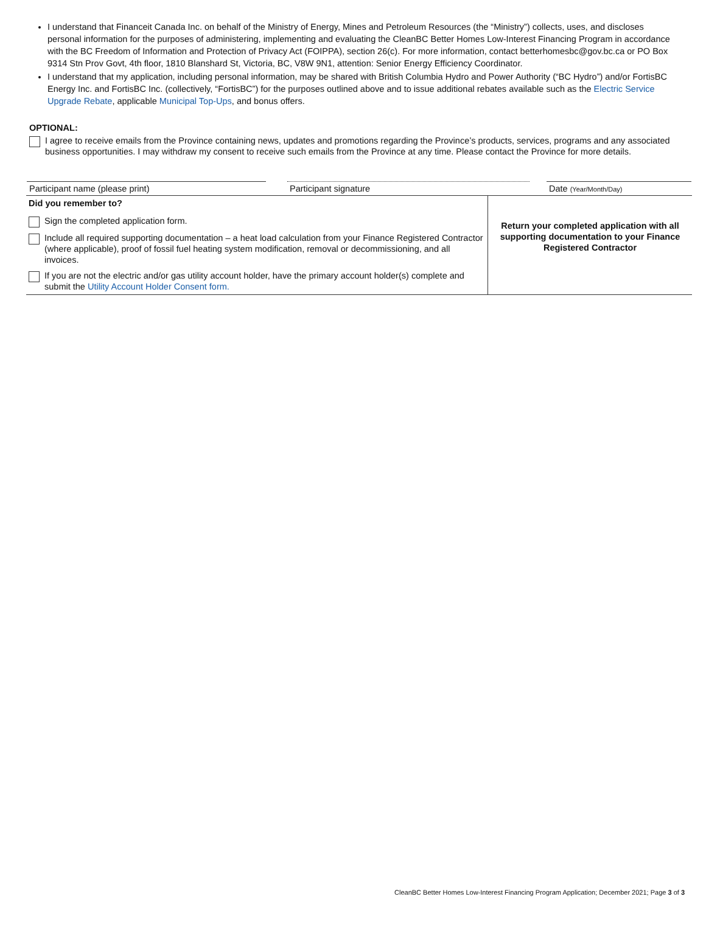I understand that Financeit Canada Inc. on behalf of the Ministry of Energy, Mines and Petroleum Resources (the “Ministry”) collects, uses, and discloses personal information for the purposes of administering, implementing and evaluating the CleanBC Better Homes Low-Interest Financing Program in accordance with the BC Freedom of Information and Protection of Privacy Act (FOIPPA), section 26(c). For more information, contact betterhomesbc@gov.bc.ca or PO Box 9314 Stn Prov Govt, 4th floor, 1810 Blanshard St, Victoria, BC, V8W 9N1, attention: Senior Energy Efficiency Coordinator.
I understand that my application, including personal information, may be shared with British Columbia Hydro and Power Authority (“BC Hydro”) and/or FortisBC Energy Inc. and FortisBC Inc. (collectively, “FortisBC”) for the purposes outlined above and to issue additional rebates available such as the Electric Service Upgrade Rebate, applicable Municipal Top-Ups, and bonus offers.
OPTIONAL:
I agree to receive emails from the Province containing news, updates and promotions regarding the Province’s products, services, programs and any associated business opportunities. I may withdraw my consent to receive such emails from the Province at any time. Please contact the Province for more details.
Participant name (please print) Participant signature Date (Year/Month/Day)
| Did you remember to? Sign the completed application form. Include all required supporting documentation – a heat load calculation from your Finance Registered Contractor (where applicable), proof of fossil fuel heating system modification, removal or decommissioning, and all invoices. If you are not the electric and/or gas utility account holder, have the primary account holder(s) complete and submit the Utility Account Holder Consent form. | Return your completed application with all supporting documentation to your Finance Registered Contractor |
CleanBC Better Homes Low-Interest Financing Program Application; December 2021; Page 3 of 3